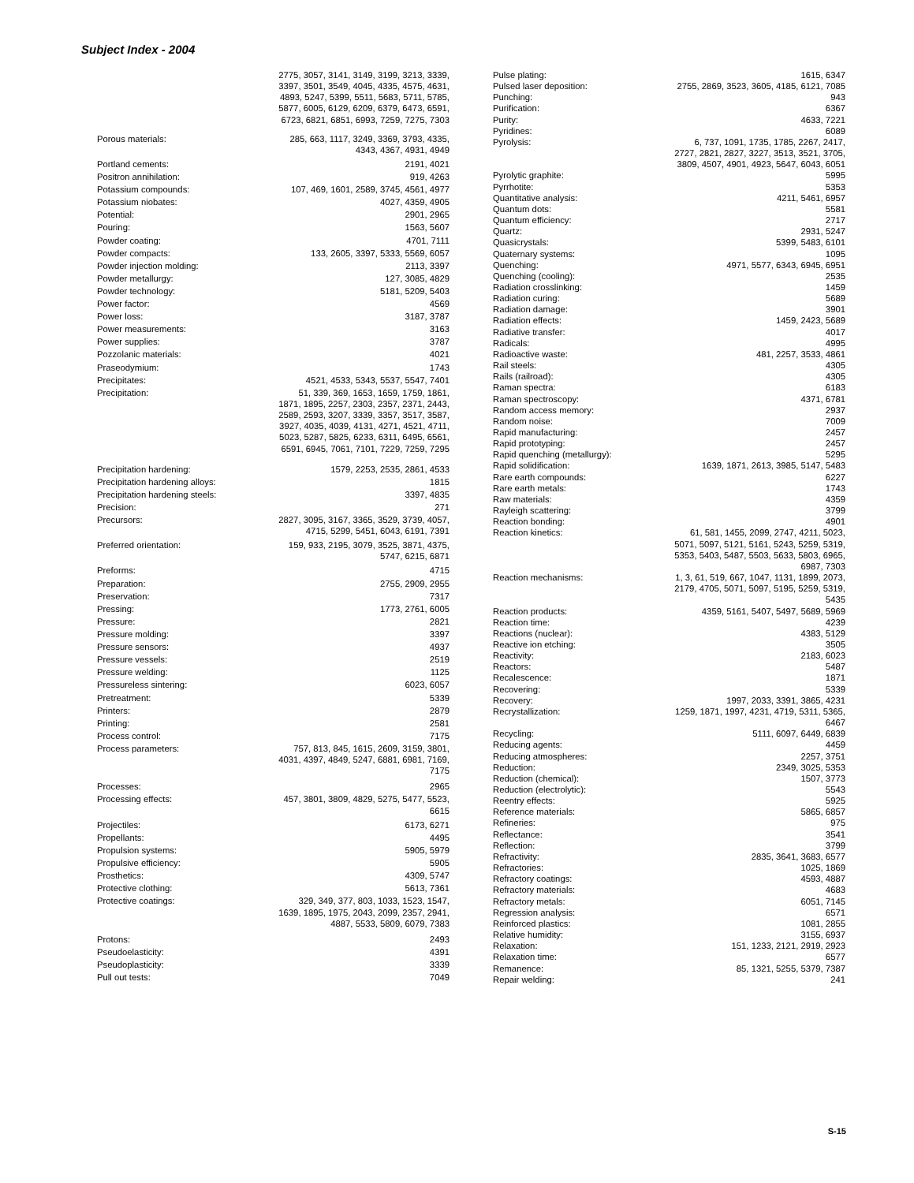Subject Index - 2004
| | 2775, 3057, 3141, 3149, 3199, 3213, 3339, 3397, 3501, 3549, 4045, 4335, 4575, 4631, 4893, 5247, 5399, 5511, 5683, 5711, 5785, 5877, 6005, 6129, 6209, 6379, 6473, 6591, 6723, 6821, 6851, 6993, 7259, 7275, 7303 |
| Porous materials: | 285, 663, 1117, 3249, 3369, 3793, 4335, 4343, 4367, 4931, 4949 |
| Portland cements: | 2191, 4021 |
| Positron annihilation: | 919, 4263 |
| Potassium compounds: | 107, 469, 1601, 2589, 3745, 4561, 4977 |
| Potassium niobates: | 4027, 4359, 4905 |
| Potential: | 2901, 2965 |
| Pouring: | 1563, 5607 |
| Powder coating: | 4701, 7111 |
| Powder compacts: | 133, 2605, 3397, 5333, 5569, 6057 |
| Powder injection molding: | 2113, 3397 |
| Powder metallurgy: | 127, 3085, 4829 |
| Powder technology: | 5181, 5209, 5403 |
| Power factor: | 4569 |
| Power loss: | 3187, 3787 |
| Power measurements: | 3163 |
| Power supplies: | 3787 |
| Pozzolanic materials: | 4021 |
| Praseodymium: | 1743 |
| Precipitates: | 4521, 4533, 5343, 5537, 5547, 7401 |
| Precipitation: | 51, 339, 369, 1653, 1659, 1759, 1861, 1871, 1895, 2257, 2303, 2357, 2371, 2443, 2589, 2593, 3207, 3339, 3357, 3517, 3587, 3927, 4035, 4039, 4131, 4271, 4521, 4711, 5023, 5287, 5825, 6233, 6311, 6495, 6561, 6591, 6945, 7061, 7101, 7229, 7259, 7295 |
| Precipitation hardening: | 1579, 2253, 2535, 2861, 4533 |
| Precipitation hardening alloys: | 1815 |
| Precipitation hardening steels: | 3397, 4835 |
| Precision: | 271 |
| Precursors: | 2827, 3095, 3167, 3365, 3529, 3739, 4057, 4715, 5299, 5451, 6043, 6191, 7391 |
| Preferred orientation: | 159, 933, 2195, 3079, 3525, 3871, 4375, 5747, 6215, 6871 |
| Preforms: | 4715 |
| Preparation: | 2755, 2909, 2955 |
| Preservation: | 7317 |
| Pressing: | 1773, 2761, 6005 |
| Pressure: | 2821 |
| Pressure molding: | 3397 |
| Pressure sensors: | 4937 |
| Pressure vessels: | 2519 |
| Pressure welding: | 1125 |
| Pressureless sintering: | 6023, 6057 |
| Pretreatment: | 5339 |
| Printers: | 2879 |
| Printing: | 2581 |
| Process control: | 7175 |
| Process parameters: | 757, 813, 845, 1615, 2609, 3159, 3801, 4031, 4397, 4849, 5247, 6881, 6981, 7169, 7175 |
| Processes: | 2965 |
| Processing effects: | 457, 3801, 3809, 4829, 5275, 5477, 5523, 6615 |
| Projectiles: | 6173, 6271 |
| Propellants: | 4495 |
| Propulsion systems: | 5905, 5979 |
| Propulsive efficiency: | 5905 |
| Prosthetics: | 4309, 5747 |
| Protective clothing: | 5613, 7361 |
| Protective coatings: | 329, 349, 377, 803, 1033, 1523, 1547, 1639, 1895, 1975, 2043, 2099, 2357, 2941, 4887, 5533, 5809, 6079, 7383 |
| Protons: | 2493 |
| Pseudoelasticity: | 4391 |
| Pseudoplasticity: | 3339 |
| Pull out tests: | 7049 |
| Pulse plating: | 1615, 6347 |
| Pulsed laser deposition: | 2755, 2869, 3523, 3605, 4185, 6121, 7085 |
| Punching: | 943 |
| Purification: | 6367 |
| Purity: | 4633, 7221 |
| Pyridines: | 6089 |
| Pyrolysis: | 6, 737, 1091, 1735, 1785, 2267, 2417, 2727, 2821, 2827, 3227, 3513, 3521, 3705, 3809, 4507, 4901, 4923, 5647, 6043, 6051 |
| Pyrolytic graphite: | 5995 |
| Pyrrhotite: | 5353 |
| Quantitative analysis: | 4211, 5461, 6957 |
| Quantum dots: | 5581 |
| Quantum efficiency: | 2717 |
| Quartz: | 2931, 5247 |
| Quasicrystals: | 5399, 5483, 6101 |
| Quaternary systems: | 1095 |
| Quenching: | 4971, 5577, 6343, 6945, 6951 |
| Quenching (cooling): | 2535 |
| Radiation crosslinking: | 1459 |
| Radiation curing: | 5689 |
| Radiation damage: | 3901 |
| Radiation effects: | 1459, 2423, 5689 |
| Radiative transfer: | 4017 |
| Radicals: | 4995 |
| Radioactive waste: | 481, 2257, 3533, 4861 |
| Rail steels: | 4305 |
| Rails (railroad): | 4305 |
| Raman spectra: | 6183 |
| Raman spectroscopy: | 4371, 6781 |
| Random access memory: | 2937 |
| Random noise: | 7009 |
| Rapid manufacturing: | 2457 |
| Rapid prototyping: | 2457 |
| Rapid quenching (metallurgy): | 5295 |
| Rapid solidification: | 1639, 1871, 2613, 3985, 5147, 5483 |
| Rare earth compounds: | 6227 |
| Rare earth metals: | 1743 |
| Raw materials: | 4359 |
| Rayleigh scattering: | 3799 |
| Reaction bonding: | 4901 |
| Reaction kinetics: | 61, 581, 1455, 2099, 2747, 4211, 5023, 5071, 5097, 5121, 5161, 5243, 5259, 5319, 5353, 5403, 5487, 5503, 5633, 5803, 6965, 6987, 7303 |
| Reaction mechanisms: | 1, 3, 61, 519, 667, 1047, 1131, 1899, 2073, 2179, 4705, 5071, 5097, 5195, 5259, 5319, 5435 |
| Reaction products: | 4359, 5161, 5407, 5497, 5689, 5969 |
| Reaction time: | 4239 |
| Reactions (nuclear): | 4383, 5129 |
| Reactive ion etching: | 3505 |
| Reactivity: | 2183, 6023 |
| Reactors: | 5487 |
| Recalescence: | 1871 |
| Recovering: | 5339 |
| Recovery: | 1997, 2033, 3391, 3865, 4231 |
| Recrystallization: | 1259, 1871, 1997, 4231, 4719, 5311, 5365, 6467 |
| Recycling: | 5111, 6097, 6449, 6839 |
| Reducing agents: | 4459 |
| Reducing atmospheres: | 2257, 3751 |
| Reduction: | 2349, 3025, 5353 |
| Reduction (chemical): | 1507, 3773 |
| Reduction (electrolytic): | 5543 |
| Reentry effects: | 5925 |
| Reference materials: | 5865, 6857 |
| Refineries: | 975 |
| Reflectance: | 3541 |
| Reflection: | 3799 |
| Refractivity: | 2835, 3641, 3683, 6577 |
| Refractories: | 1025, 1869 |
| Refractory coatings: | 4593, 4887 |
| Refractory materials: | 4683 |
| Refractory metals: | 6051, 7145 |
| Regression analysis: | 6571 |
| Reinforced plastics: | 1081, 2855 |
| Relative humidity: | 3155, 6937 |
| Relaxation: | 151, 1233, 2121, 2919, 2923 |
| Relaxation time: | 6577 |
| Remanence: | 85, 1321, 5255, 5379, 7387 |
| Repair welding: | 241 |
S-15